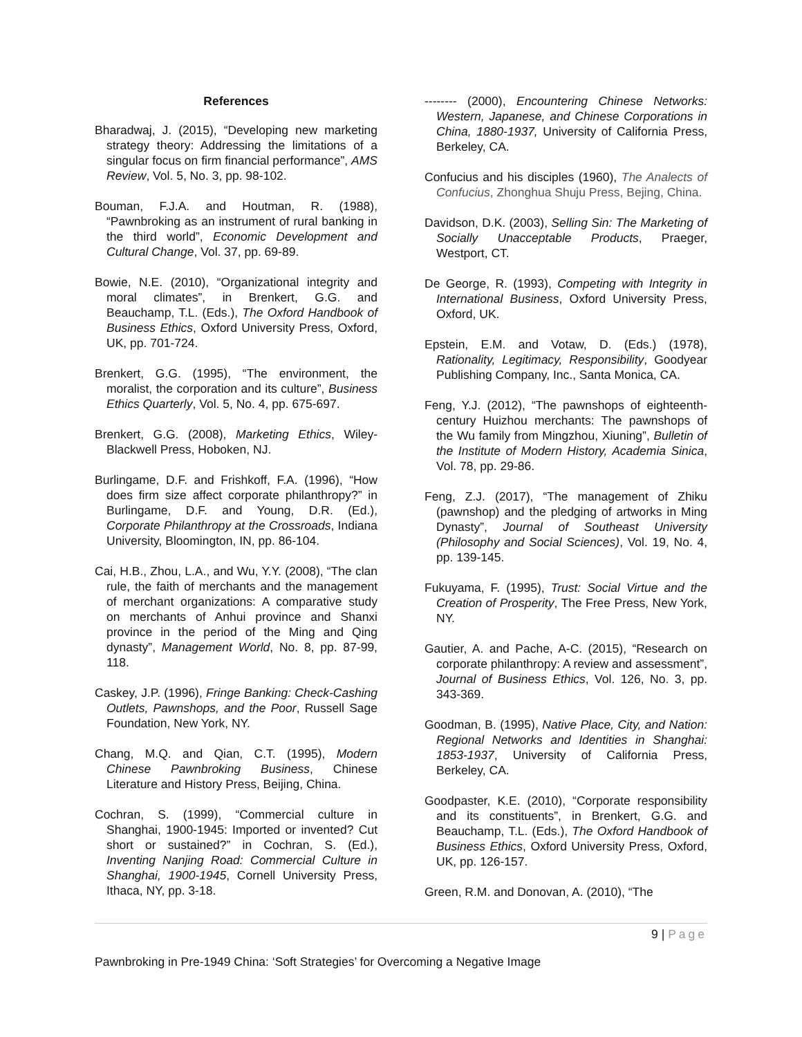References
Bharadwaj, J. (2015), “Developing new marketing strategy theory: Addressing the limitations of a singular focus on firm financial performance”, AMS Review, Vol. 5, No. 3, pp. 98-102.
Bouman, F.J.A. and Houtman, R. (1988), “Pawnbroking as an instrument of rural banking in the third world”, Economic Development and Cultural Change, Vol. 37, pp. 69-89.
Bowie, N.E. (2010), “Organizational integrity and moral climates”, in Brenkert, G.G. and Beauchamp, T.L. (Eds.), The Oxford Handbook of Business Ethics, Oxford University Press, Oxford, UK, pp. 701-724.
Brenkert, G.G. (1995), “The environment, the moralist, the corporation and its culture”, Business Ethics Quarterly, Vol. 5, No. 4, pp. 675-697.
Brenkert, G.G. (2008), Marketing Ethics, Wiley-Blackwell Press, Hoboken, NJ.
Burlingame, D.F. and Frishkoff, F.A. (1996), “How does firm size affect corporate philanthropy?” in Burlingame, D.F. and Young, D.R. (Ed.), Corporate Philanthropy at the Crossroads, Indiana University, Bloomington, IN, pp. 86-104.
Cai, H.B., Zhou, L.A., and Wu, Y.Y. (2008), “The clan rule, the faith of merchants and the management of merchant organizations: A comparative study on merchants of Anhui province and Shanxi province in the period of the Ming and Qing dynasty”, Management World, No. 8, pp. 87-99, 118.
Caskey, J.P. (1996), Fringe Banking: Check-Cashing Outlets, Pawnshops, and the Poor, Russell Sage Foundation, New York, NY.
Chang, M.Q. and Qian, C.T. (1995), Modern Chinese Pawnbroking Business, Chinese Literature and History Press, Beijing, China.
Cochran, S. (1999), “Commercial culture in Shanghai, 1900-1945: Imported or invented? Cut short or sustained?” in Cochran, S. (Ed.), Inventing Nanjing Road: Commercial Culture in Shanghai, 1900-1945, Cornell University Press, Ithaca, NY, pp. 3-18.
-------- (2000), Encountering Chinese Networks: Western, Japanese, and Chinese Corporations in China, 1880-1937, University of California Press, Berkeley, CA.
Confucius and his disciples (1960), The Analects of Confucius, Zhonghua Shuju Press, Bejing, China.
Davidson, D.K. (2003), Selling Sin: The Marketing of Socially Unacceptable Products, Praeger, Westport, CT.
De George, R. (1993), Competing with Integrity in International Business, Oxford University Press, Oxford, UK.
Epstein, E.M. and Votaw, D. (Eds.) (1978), Rationality, Legitimacy, Responsibility, Goodyear Publishing Company, Inc., Santa Monica, CA.
Feng, Y.J. (2012), “The pawnshops of eighteenth-century Huizhou merchants: The pawnshops of the Wu family from Mingzhou, Xiuning”, Bulletin of the Institute of Modern History, Academia Sinica, Vol. 78, pp. 29-86.
Feng, Z.J. (2017), “The management of Zhiku (pawnshop) and the pledging of artworks in Ming Dynasty”, Journal of Southeast University (Philosophy and Social Sciences), Vol. 19, No. 4, pp. 139-145.
Fukuyama, F. (1995), Trust: Social Virtue and the Creation of Prosperity, The Free Press, New York, NY.
Gautier, A. and Pache, A-C. (2015), “Research on corporate philanthropy: A review and assessment”, Journal of Business Ethics, Vol. 126, No. 3, pp. 343-369.
Goodman, B. (1995), Native Place, City, and Nation: Regional Networks and Identities in Shanghai: 1853-1937, University of California Press, Berkeley, CA.
Goodpaster, K.E. (2010), “Corporate responsibility and its constituents”, in Brenkert, G.G. and Beauchamp, T.L. (Eds.), The Oxford Handbook of Business Ethics, Oxford University Press, Oxford, UK, pp. 126-157.
Green, R.M. and Donovan, A. (2010), “The
9 | Page
Pawnbroking in Pre-1949 China: ‘Soft Strategies’ for Overcoming a Negative Image